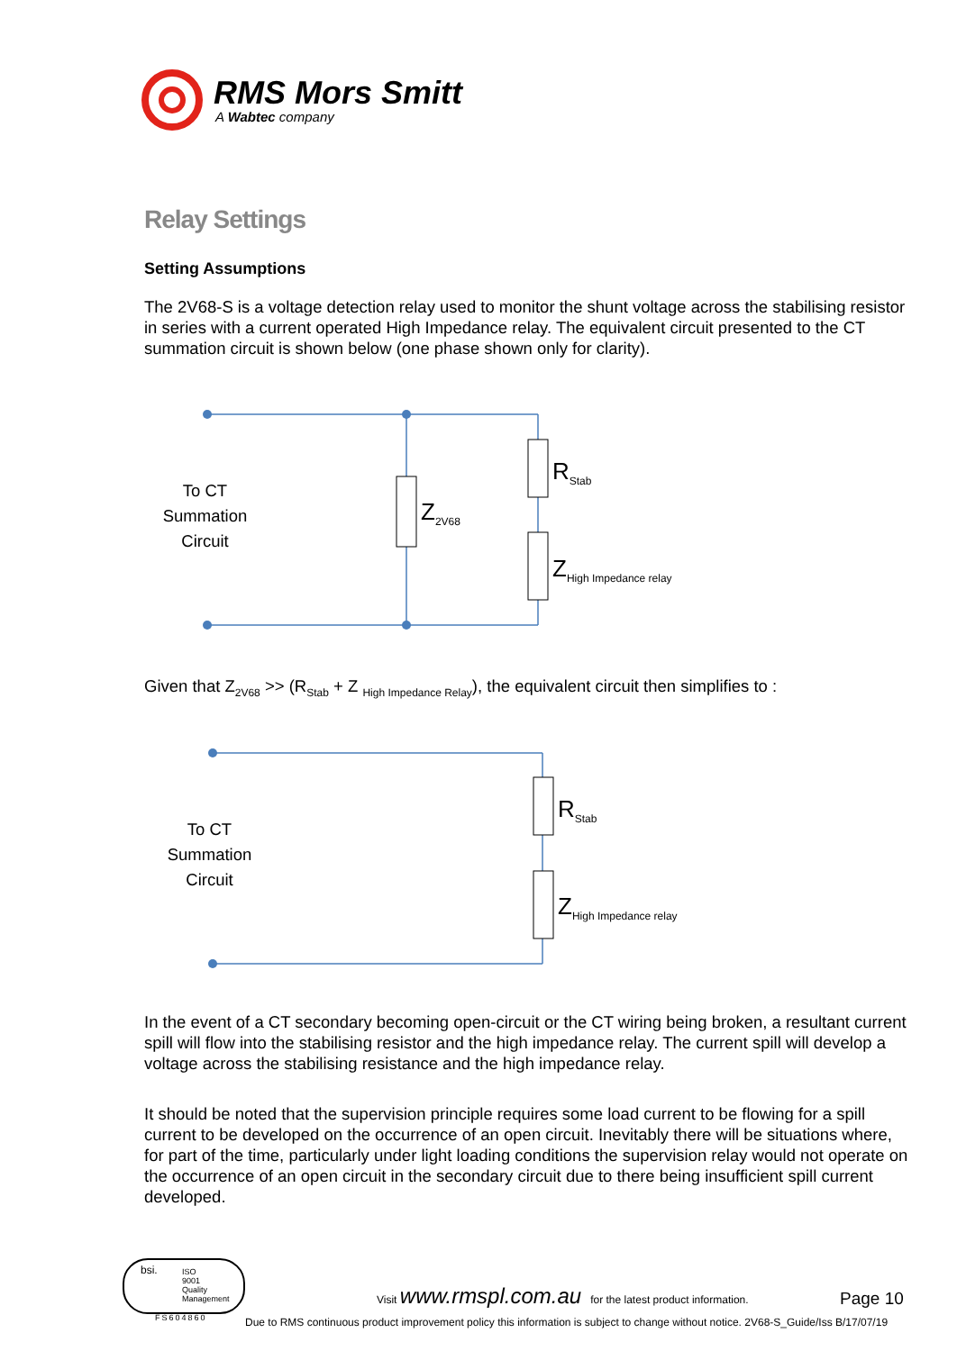RMS Mors Smitt
A Wabtec company
Relay Settings
Setting Assumptions
The 2V68-S is a voltage detection relay used to monitor the shunt voltage across the stabilising resistor in series with a current operated High Impedance relay. The equivalent circuit presented to the CT summation circuit is shown below (one phase shown only for clarity).
To CT
Summation
Circuit
Z<sub>2V68</sub>
R<sub>Stab</sub>
Z<sub>High Impedance relay</sub>
Given that Z<sub>2V68</sub> >> (R<sub>Stab</sub> + Z <sub>High Impedance Relay</sub>), the equivalent circuit then simplifies to :
To CT
Summation
Circuit
R<sub>Stab</sub>
Z<sub>High Impedance relay</sub>
In the event of a CT secondary becoming open-circuit or the CT wiring being broken, a resultant current spill will flow into the stabilising resistor and the high impedance relay. The current spill will develop a voltage across the stabilising resistance and the high impedance relay.
It should be noted that the supervision principle requires some load current to be flowing for a spill current to be developed on the occurrence of an open circuit. Inevitably there will be situations where, for part of the time, particularly under light loading conditions the supervision relay would not operate on the occurrence of an open circuit in the secondary circuit due to there being insufficient spill current developed.
bsi. ISO
9001
Quality
Management
FS604860
Visit www.rmspl.com.au for the latest product information.
Page 10
Due to RMS continuous product improvement policy this information is subject to change without notice. 2V68-S_Guide/Iss B/17/07/19